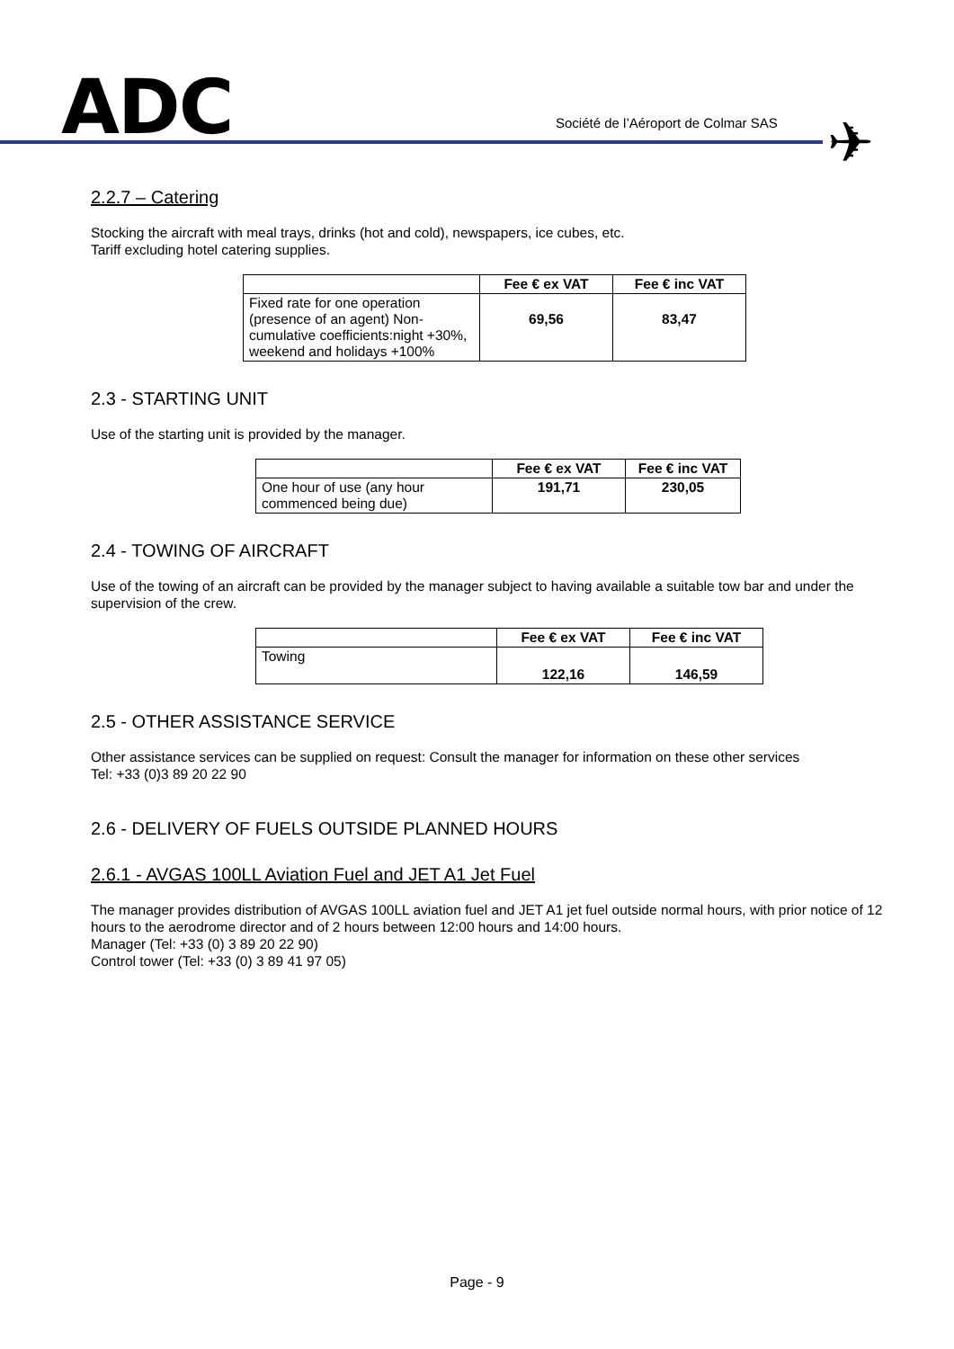ADC
Société de l’Aéroport de Colmar SAS
✈
2.2.7 – Catering
Stocking the aircraft with meal trays, drinks (hot and cold), newspapers, ice cubes, etc.
Tariff excluding hotel catering supplies.
| | Fee € ex VAT | Fee € inc VAT |
| --- | --- | --- |
| Fixed rate for one operation (presence of an agent) Non-cumulative coefficients:night +30%, weekend and holidays +100% | 69,56 | 83,47 |
2.3 - STARTING UNIT
Use of the starting unit is provided by the manager.
| | Fee € ex VAT | Fee € inc VAT |
| --- | --- | --- |
| One hour of use (any hour commenced being due) | 191,71 | 230,05 |
2.4 - TOWING OF AIRCRAFT
Use of the towing of an aircraft can be provided by the manager subject to having available a suitable tow bar and under the supervision of the crew.
| | Fee € ex VAT | Fee € inc VAT |
| --- | --- | --- |
| Towing | 122,16 | 146,59 |
2.5 - OTHER ASSISTANCE SERVICE
Other assistance services can be supplied on request: Consult the manager for information on these other services
Tel: +33 (0)3 89 20 22 90
2.6 - DELIVERY OF FUELS OUTSIDE PLANNED HOURS
2.6.1 - AVGAS 100LL Aviation Fuel and JET A1 Jet Fuel
The manager provides distribution of AVGAS 100LL aviation fuel and JET A1 jet fuel outside normal hours, with prior notice of 12 hours to the aerodrome director and of 2 hours between 12:00 hours and 14:00 hours.
Manager (Tel: +33 (0) 3 89 20 22 90)
Control tower (Tel: +33 (0) 3 89 41 97 05)
Page - 9